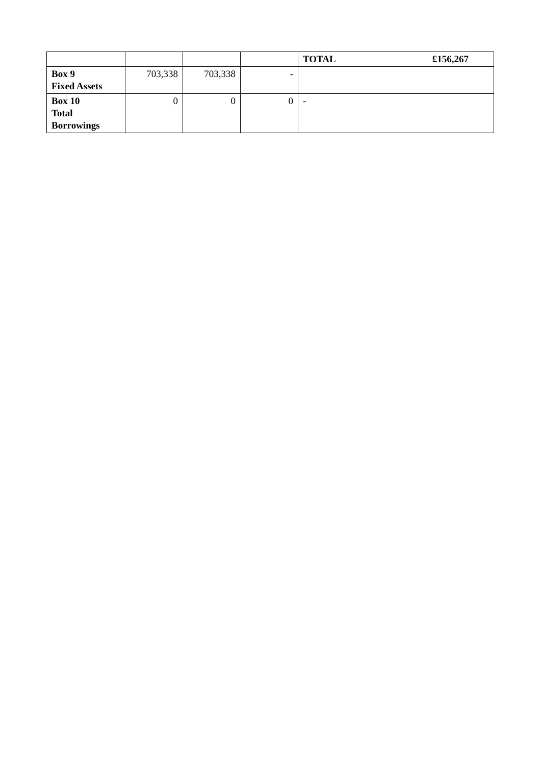| | | | | TOTAL £156,267 |
| Box 9 Fixed Assets | 703,338 | 703,338 | - | |
| Box 10 Total Borrowings | 0 | 0 | 0 | - |